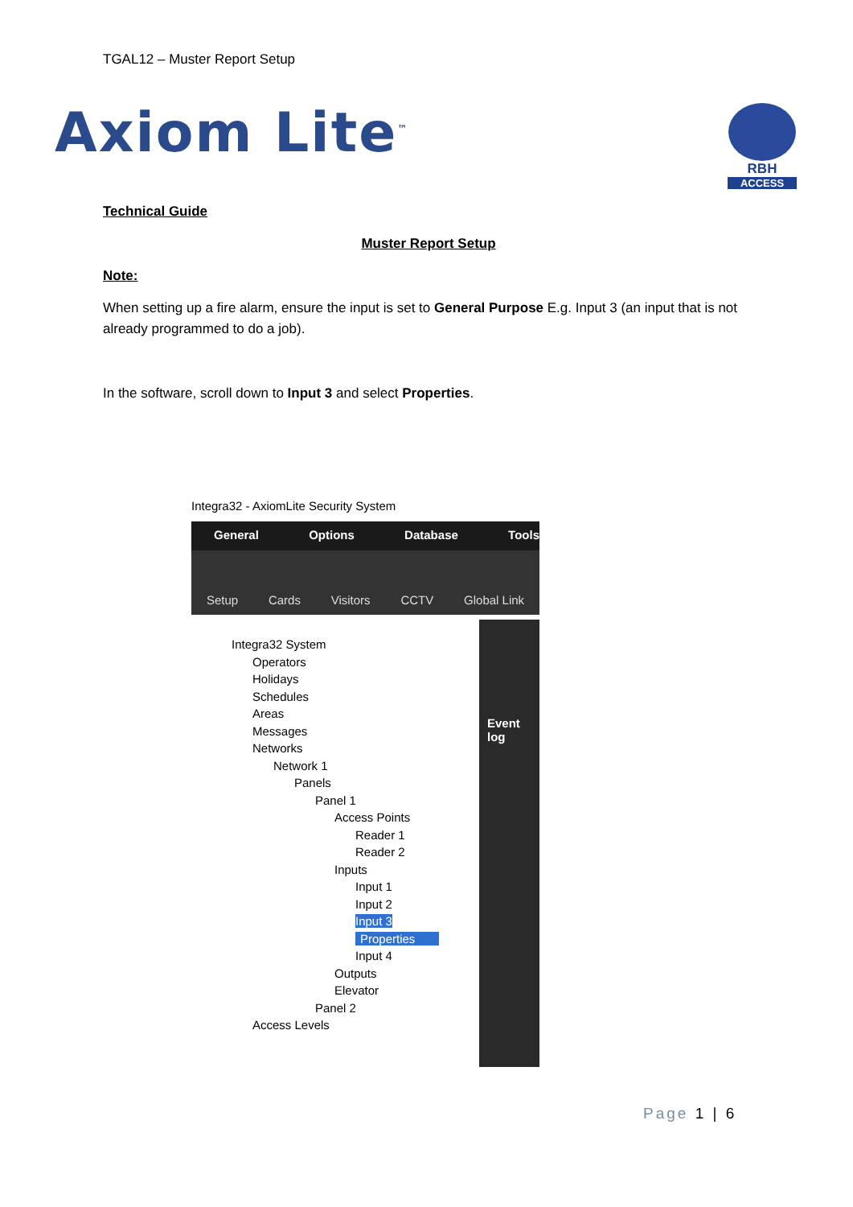TGAL12 – Muster Report Setup
Axiom Lite<sup>™</sup>
RBH
ACCESS
Technical Guide
Muster Report Setup
Note:
When setting up a fire alarm, ensure the input is set to General Purpose E.g. Input 3 (an input that is not already programmed to do a job).
In the software, scroll down to Input 3 and select Properties.
Integra32 - AxiomLite Security System
General Options Database Tools
Setup Cards Visitors CCTV Global Link
Integra32 System
Operators
Holidays
Schedules
Areas
Messages
Networks
Network 1
Panels
Panel 1
Access Points
Reader 1
Reader 2
Inputs
Input 1
Input 2
Input 3 Properties
Input 4
Outputs
Elevator
Panel 2
Access Levels
Event log
Page 1 | 6